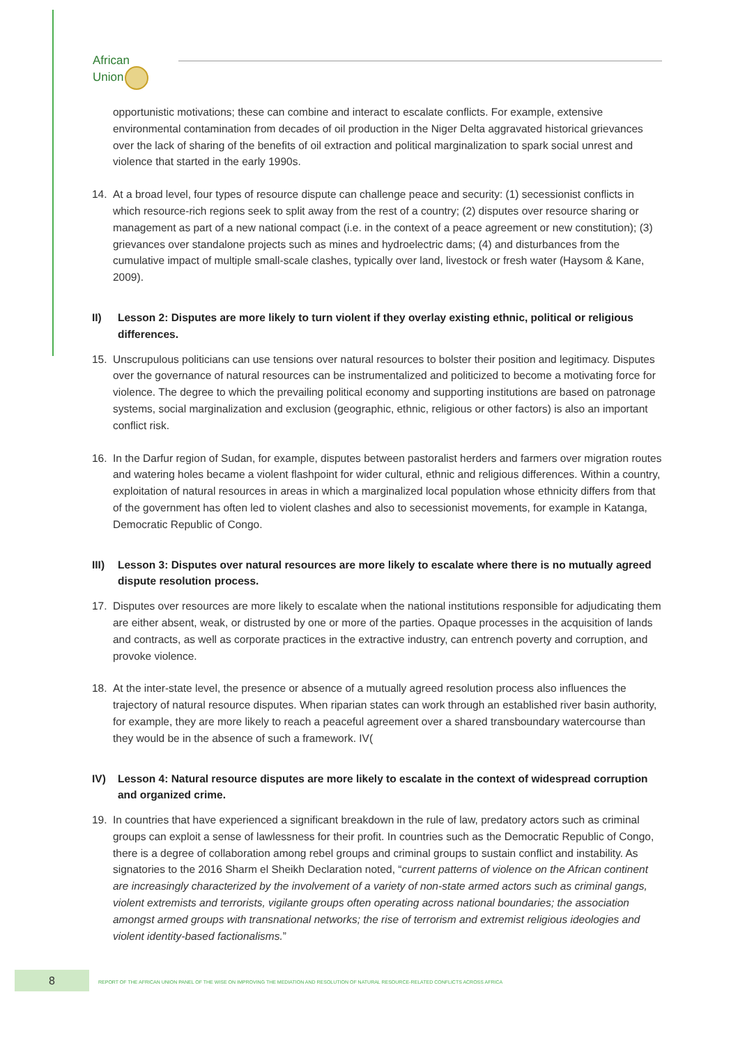African
Union
opportunistic motivations; these can combine and interact to escalate conflicts. For example, extensive environmental contamination from decades of oil production in the Niger Delta aggravated historical grievances over the lack of sharing of the benefits of oil extraction and political marginalization to spark social unrest and violence that started in the early 1990s.
14. At a broad level, four types of resource dispute can challenge peace and security: (1) secessionist conflicts in which resource-rich regions seek to split away from the rest of a country; (2) disputes over resource sharing or management as part of a new national compact (i.e. in the context of a peace agreement or new constitution); (3) grievances over standalone projects such as mines and hydroelectric dams; (4) and disturbances from the cumulative impact of multiple small-scale clashes, typically over land, livestock or fresh water (Haysom & Kane, 2009).
II) Lesson 2: Disputes are more likely to turn violent if they overlay existing ethnic, political or religious differences.
15. Unscrupulous politicians can use tensions over natural resources to bolster their position and legitimacy. Disputes over the governance of natural resources can be instrumentalized and politicized to become a motivating force for violence. The degree to which the prevailing political economy and supporting institutions are based on patronage systems, social marginalization and exclusion (geographic, ethnic, religious or other factors) is also an important conflict risk.
16. In the Darfur region of Sudan, for example, disputes between pastoralist herders and farmers over migration routes and watering holes became a violent flashpoint for wider cultural, ethnic and religious differences. Within a country, exploitation of natural resources in areas in which a marginalized local population whose ethnicity differs from that of the government has often led to violent clashes and also to secessionist movements, for example in Katanga, Democratic Republic of Congo.
III) Lesson 3: Disputes over natural resources are more likely to escalate where there is no mutually agreed dispute resolution process.
17. Disputes over resources are more likely to escalate when the national institutions responsible for adjudicating them are either absent, weak, or distrusted by one or more of the parties. Opaque processes in the acquisition of lands and contracts, as well as corporate practices in the extractive industry, can entrench poverty and corruption, and provoke violence.
18. At the inter-state level, the presence or absence of a mutually agreed resolution process also influences the trajectory of natural resource disputes. When riparian states can work through an established river basin authority, for example, they are more likely to reach a peaceful agreement over a shared transboundary watercourse than they would be in the absence of such a framework. IV(
IV) Lesson 4: Natural resource disputes are more likely to escalate in the context of widespread corruption and organized crime.
19. In countries that have experienced a significant breakdown in the rule of law, predatory actors such as criminal groups can exploit a sense of lawlessness for their profit. In countries such as the Democratic Republic of Congo, there is a degree of collaboration among rebel groups and criminal groups to sustain conflict and instability. As signatories to the 2016 Sharm el Sheikh Declaration noted, “current patterns of violence on the African continent are increasingly characterized by the involvement of a variety of non-state armed actors such as criminal gangs, violent extremists and terrorists, vigilante groups often operating across national boundaries; the association amongst armed groups with transnational networks; the rise of terrorism and extremist religious ideologies and violent identity-based factionalisms.”
8
REPORT OF THE AFRICAN UNION PANEL OF THE WISE ON IMPROVING THE MEDIATION AND RESOLUTION OF NATURAL RESOURCE-RELATED CONFLICTS ACROSS AFRICA